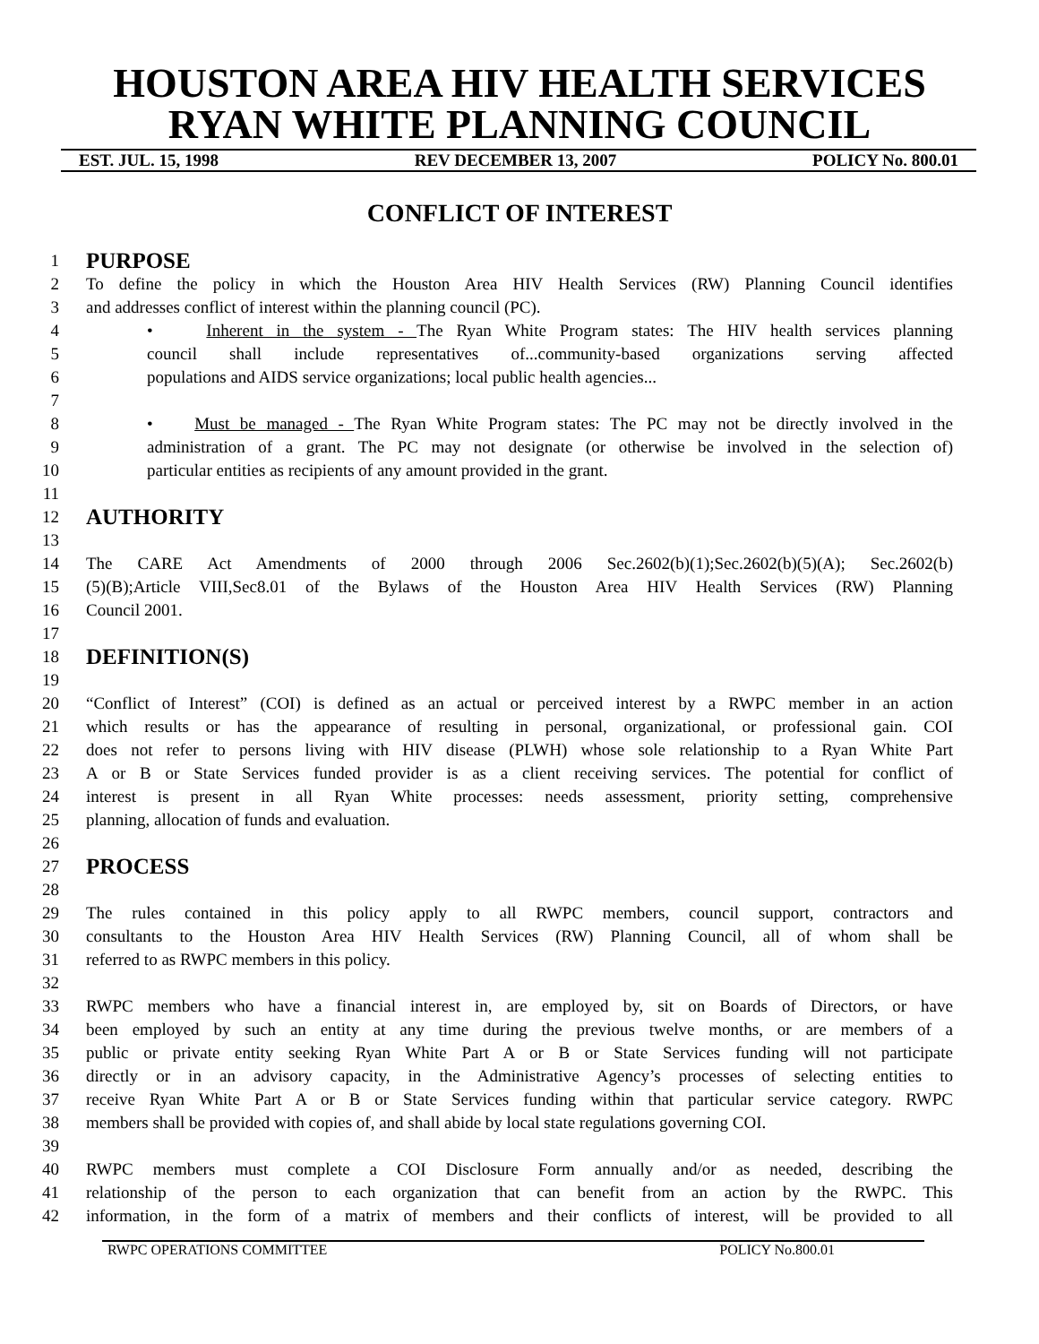HOUSTON AREA HIV HEALTH SERVICES
RYAN WHITE PLANNING COUNCIL
EST. JUL. 15, 1998 REV DECEMBER 13, 2007 POLICY No. 800.01
CONFLICT OF INTEREST
1 PURPOSE
2 To define the policy in which the Houston Area HIV Health Services (RW) Planning Council identifies
3 and addresses conflict of interest within the planning council (PC).
4 • Inherent in the system - The Ryan White Program states: The HIV health services planning
5 council shall include representatives of...community-based organizations serving affected
6 populations and AIDS service organizations; local public health agencies...
7
8 • Must be managed - The Ryan White Program states: The PC may not be directly involved in the
9 administration of a grant. The PC may not designate (or otherwise be involved in the selection of)
10 particular entities as recipients of any amount provided in the grant.
11
12 AUTHORITY
13
14 The CARE Act Amendments of 2000 through 2006 Sec.2602(b)(1);Sec.2602(b)(5)(A); Sec.2602(b)
15 (5)(B);Article VIII,Sec8.01 of the Bylaws of the Houston Area HIV Health Services (RW) Planning
16 Council 2001.
17
18 DEFINITION(S)
19
20 “Conflict of Interest” (COI) is defined as an actual or perceived interest by a RWPC member in an action
21 which results or has the appearance of resulting in personal, organizational, or professional gain. COI
22 does not refer to persons living with HIV disease (PLWH) whose sole relationship to a Ryan White Part
23 A or B or State Services funded provider is as a client receiving services. The potential for conflict of
24 interest is present in all Ryan White processes: needs assessment, priority setting, comprehensive
25 planning, allocation of funds and evaluation.
26
27 PROCESS
28
29 The rules contained in this policy apply to all RWPC members, council support, contractors and
30 consultants to the Houston Area HIV Health Services (RW) Planning Council, all of whom shall be
31 referred to as RWPC members in this policy.
32
33 RWPC members who have a financial interest in, are employed by, sit on Boards of Directors, or have
34 been employed by such an entity at any time during the previous twelve months, or are members of a
35 public or private entity seeking Ryan White Part A or B or State Services funding will not participate
36 directly or in an advisory capacity, in the Administrative Agency’s processes of selecting entities to
37 receive Ryan White Part A or B or State Services funding within that particular service category. RWPC
38 members shall be provided with copies of, and shall abide by local state regulations governing COI.
39
40 RWPC members must complete a COI Disclosure Form annually and/or as needed, describing the
41 relationship of the person to each organization that can benefit from an action by the RWPC. This
42 information, in the form of a matrix of members and their conflicts of interest, will be provided to all
RWPC OPERATIONS COMMITTEE POLICY No.800.01